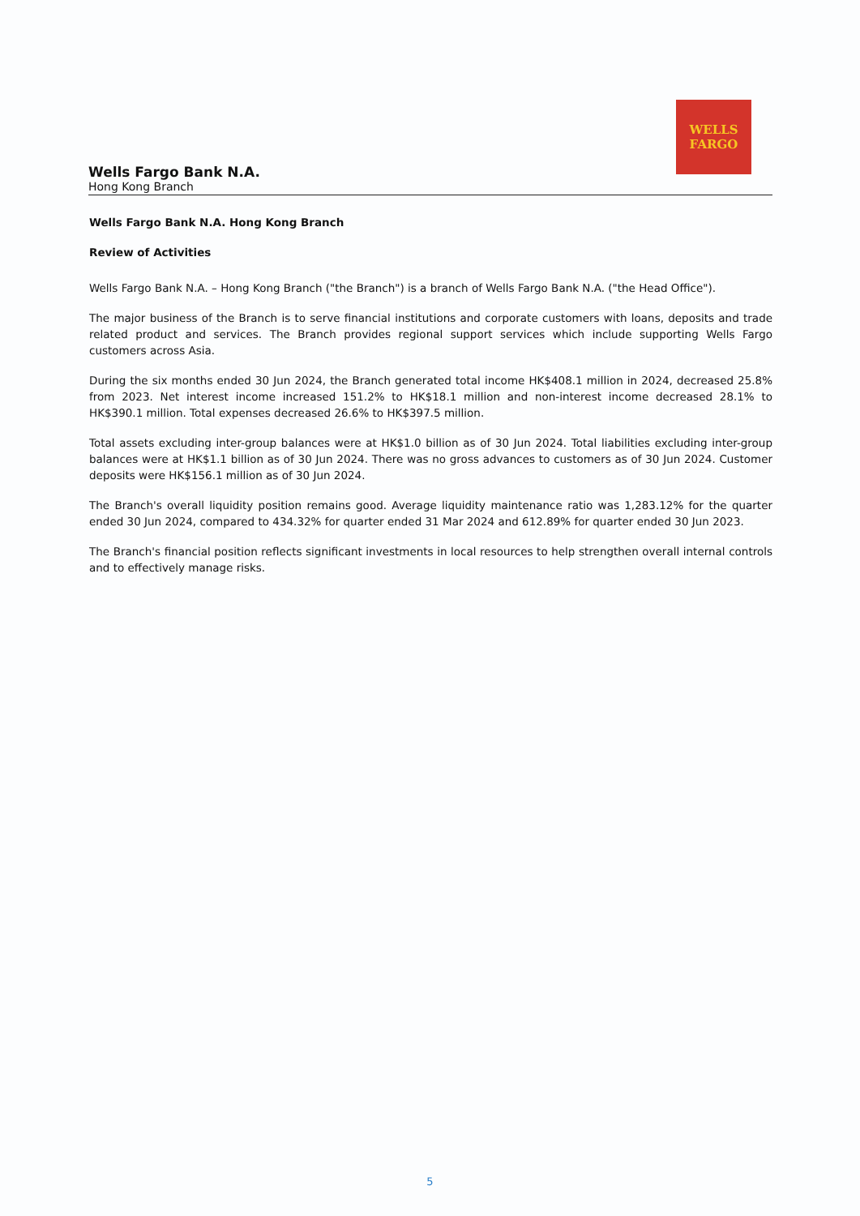WELLS
FARGO
Wells Fargo Bank N.A.
Hong Kong Branch
Wells Fargo Bank N.A. Hong Kong Branch
Review of Activities
Wells Fargo Bank N.A. – Hong Kong Branch ("the Branch") is a branch of Wells Fargo Bank N.A. ("the Head Office").
The major business of the Branch is to serve financial institutions and corporate customers with loans, deposits and trade related product and services. The Branch provides regional support services which include supporting Wells Fargo customers across Asia.
During the six months ended 30 Jun 2024, the Branch generated total income HK$408.1 million in 2024, decreased 25.8% from 2023. Net interest income increased 151.2% to HK$18.1 million and non-interest income decreased 28.1% to HK$390.1 million. Total expenses decreased 26.6% to HK$397.5 million.
Total assets excluding inter-group balances were at HK$1.0 billion as of 30 Jun 2024. Total liabilities excluding inter-group balances were at HK$1.1 billion as of 30 Jun 2024. There was no gross advances to customers as of 30 Jun 2024. Customer deposits were HK$156.1 million as of 30 Jun 2024.
The Branch's overall liquidity position remains good. Average liquidity maintenance ratio was 1,283.12% for the quarter ended 30 Jun 2024, compared to 434.32% for quarter ended 31 Mar 2024 and 612.89% for quarter ended 30 Jun 2023.
The Branch's financial position reflects significant investments in local resources to help strengthen overall internal controls and to effectively manage risks.
5